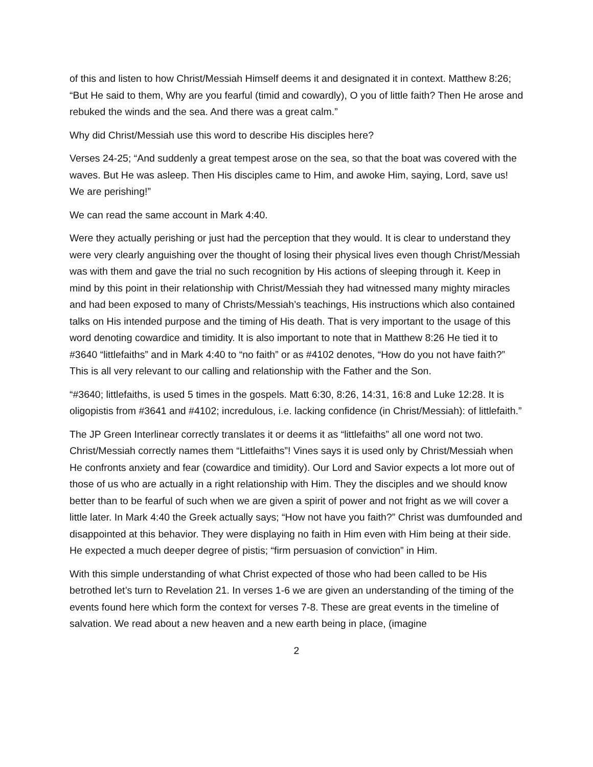of this and listen to how Christ/Messiah Himself deems it and designated it in context. Matthew 8:26; “But He said to them, Why are you fearful (timid and cowardly), O you of little faith? Then He arose and rebuked the winds and the sea. And there was a great calm.”
Why did Christ/Messiah use this word to describe His disciples here?
Verses 24-25; “And suddenly a great tempest arose on the sea, so that the boat was covered with the waves. But He was asleep. Then His disciples came to Him, and awoke Him, saying, Lord, save us! We are perishing!”
We can read the same account in Mark 4:40.
Were they actually perishing or just had the perception that they would. It is clear to understand they were very clearly anguishing over the thought of losing their physical lives even though Christ/Messiah was with them and gave the trial no such recognition by His actions of sleeping through it. Keep in mind by this point in their relationship with Christ/Messiah they had witnessed many mighty miracles and had been exposed to many of Christs/Messiah’s teachings, His instructions which also contained talks on His intended purpose and the timing of His death. That is very important to the usage of this word denoting cowardice and timidity. It is also important to note that in Matthew 8:26 He tied it to #3640 “littlefaiths” and in Mark 4:40 to “no faith” or as #4102 denotes, “How do you not have faith?” This is all very relevant to our calling and relationship with the Father and the Son.
“#3640; littlefaiths, is used 5 times in the gospels. Matt 6:30, 8:26, 14:31, 16:8 and Luke 12:28. It is oligopistis from #3641 and #4102; incredulous, i.e. lacking confidence (in Christ/Messiah): of littlefaith.”
The JP Green Interlinear correctly translates it or deems it as “littlefaiths” all one word not two. Christ/Messiah correctly names them “Littlefaiths”! Vines says it is used only by Christ/Messiah when He confronts anxiety and fear (cowardice and timidity). Our Lord and Savior expects a lot more out of those of us who are actually in a right relationship with Him. They the disciples and we should know better than to be fearful of such when we are given a spirit of power and not fright as we will cover a little later. In Mark 4:40 the Greek actually says; “How not have you faith?” Christ was dumfounded and disappointed at this behavior. They were displaying no faith in Him even with Him being at their side. He expected a much deeper degree of pistis; “firm persuasion of conviction” in Him.
With this simple understanding of what Christ expected of those who had been called to be His betrothed let’s turn to Revelation 21. In verses 1-6 we are given an understanding of the timing of the events found here which form the context for verses 7-8. These are great events in the timeline of salvation. We read about a new heaven and a new earth being in place, (imagine
2